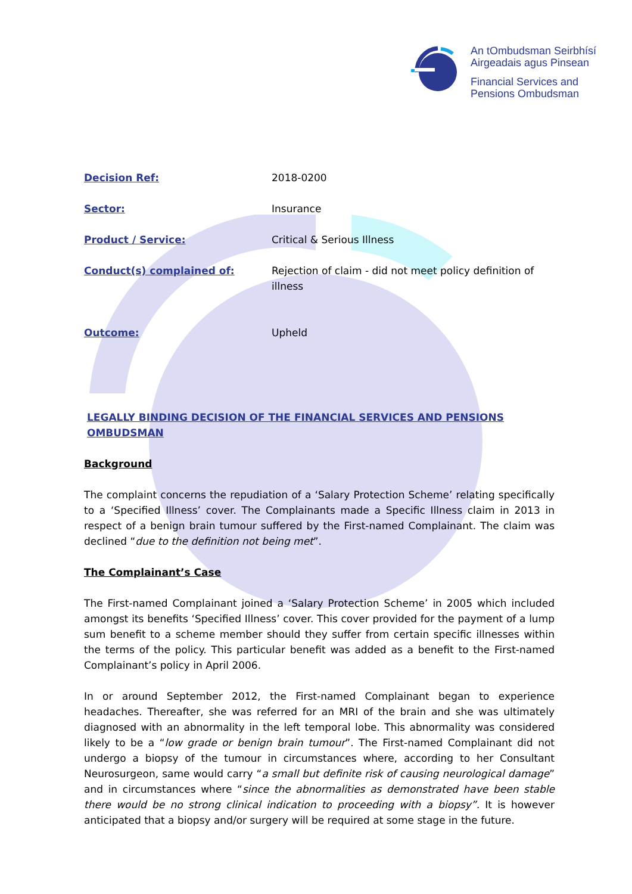An tOmbudsman Seirbhísí
Airgeadais agus Pinsean
Financial Services and
Pensions Ombudsman
| Decision Ref: | 2018-0200 |
| Sector: | Insurance |
| Product / Service: | Critical & Serious Illness |
| Conduct(s) complained of: | Rejection of claim - did not meet policy definition of illness |
| Outcome: | Upheld |
LEGALLY BINDING DECISION OF THE FINANCIAL SERVICES AND PENSIONS OMBUDSMAN
Background
The complaint concerns the repudiation of a ‘Salary Protection Scheme’ relating specifically to a ‘Specified Illness’ cover. The Complainants made a Specific Illness claim in 2013 in respect of a benign brain tumour suffered by the First-named Complainant. The claim was declined “due to the definition not being met”.
The Complainant’s Case
The First-named Complainant joined a ‘Salary Protection Scheme’ in 2005 which included amongst its benefits ‘Specified Illness’ cover. This cover provided for the payment of a lump sum benefit to a scheme member should they suffer from certain specific illnesses within the terms of the policy. This particular benefit was added as a benefit to the First-named Complainant’s policy in April 2006.
In or around September 2012, the First-named Complainant began to experience headaches. Thereafter, she was referred for an MRI of the brain and she was ultimately diagnosed with an abnormality in the left temporal lobe. This abnormality was considered likely to be a “low grade or benign brain tumour”. The First-named Complainant did not undergo a biopsy of the tumour in circumstances where, according to her Consultant Neurosurgeon, same would carry “a small but definite risk of causing neurological damage” and in circumstances where “since the abnormalities as demonstrated have been stable there would be no strong clinical indication to proceeding with a biopsy”. It is however anticipated that a biopsy and/or surgery will be required at some stage in the future.